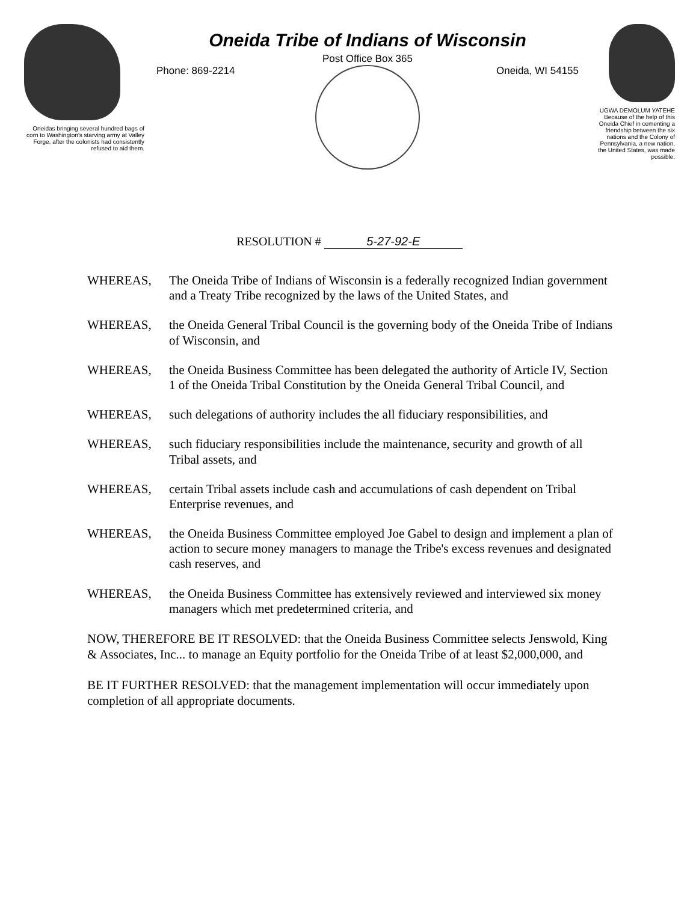Oneidas bringing several hundred bags of corn to Washington's starving army at Valley Forge, after the colonists had consistently refused to aid them.
Oneida Tribe of Indians of Wisconsin
Post Office Box 365
Phone: 869-2214 Oneida, WI 54155
UGWA DEMOLUM YATEHE Because of the help of this Oneida Chief in cementing a friendship between the six nations and the Colony of Pennsylvania, a new nation, the United States, was made possible.
RESOLUTION # 5-27-92-E
WHEREAS, The Oneida Tribe of Indians of Wisconsin is a federally recognized Indian government and a Treaty Tribe recognized by the laws of the United States, and
WHEREAS, the Oneida General Tribal Council is the governing body of the Oneida Tribe of Indians of Wisconsin, and
WHEREAS, the Oneida Business Committee has been delegated the authority of Article IV, Section 1 of the Oneida Tribal Constitution by the Oneida General Tribal Council, and
WHEREAS, such delegations of authority includes the all fiduciary responsibilities, and
WHEREAS, such fiduciary responsibilities include the maintenance, security and growth of all Tribal assets, and
WHEREAS, certain Tribal assets include cash and accumulations of cash dependent on Tribal Enterprise revenues, and
WHEREAS, the Oneida Business Committee employed Joe Gabel to design and implement a plan of action to secure money managers to manage the Tribe's excess revenues and designated cash reserves, and
WHEREAS, the Oneida Business Committee has extensively reviewed and interviewed six money managers which met predetermined criteria, and
NOW, THEREFORE BE IT RESOLVED: that the Oneida Business Committee selects Jenswold, King & Associates, Inc... to manage an Equity portfolio for the Oneida Tribe of at least $2,000,000, and
BE IT FURTHER RESOLVED: that the management implementation will occur immediately upon completion of all appropriate documents.